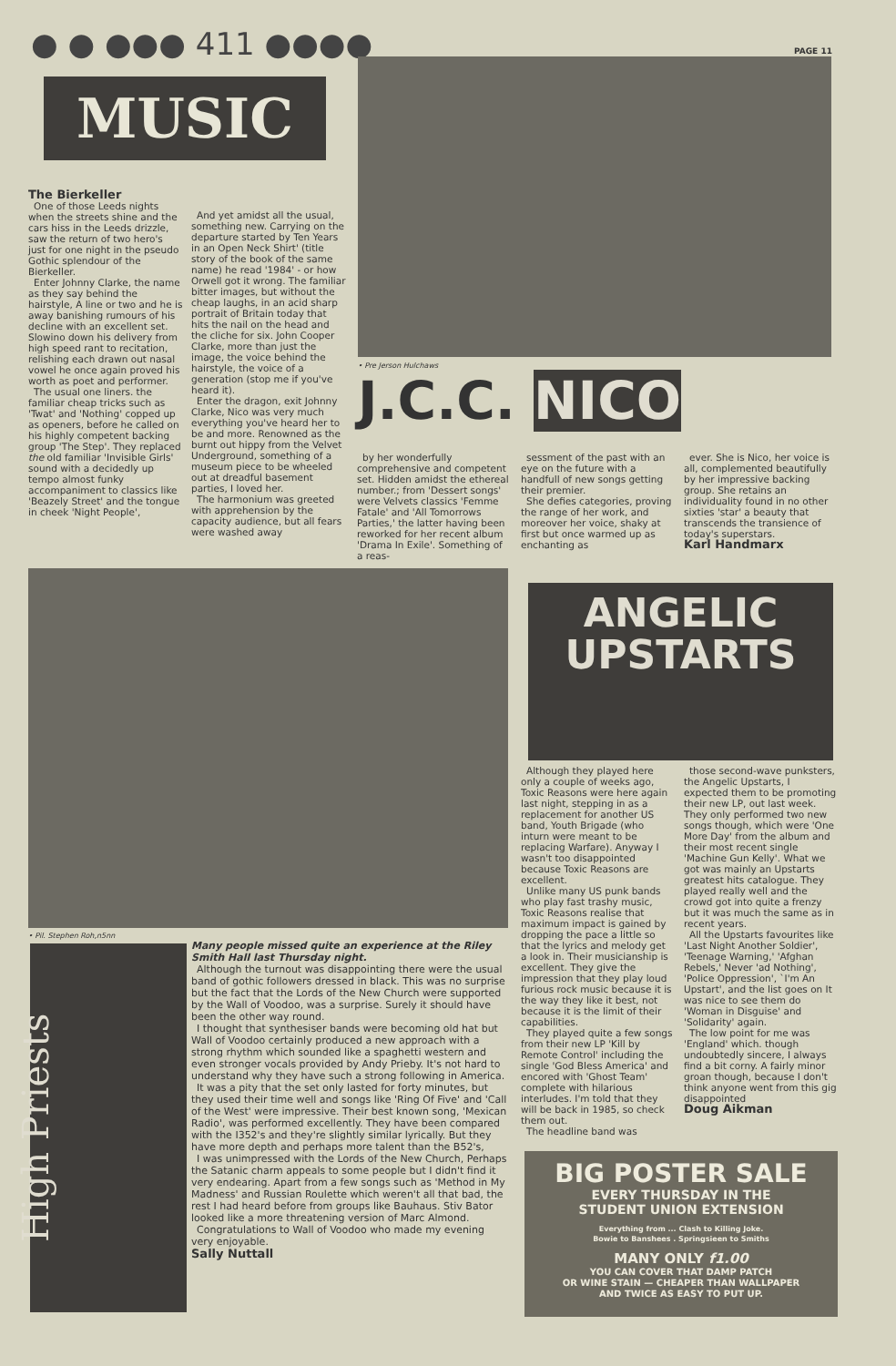● ● ●●● 411 ●●●●
MUSIC
PAGE 11
• Pre Jerson Hulchaws
J.C.C. NICO
The Bierkeller
One of those Leeds nights when the streets shine and the cars hiss in the Leeds drizzle, saw the return of two hero's just for one night in the pseudo Gothic splendour of the Bierkeller.
Enter Johnny Clarke, the name as they say behind the hairstyle, A line or two and he is away banishing rumours of his decline with an excellent set. Slowino down his delivery from high speed rant to recitation, relishing each drawn out nasal vowel he once again proved his worth as poet and performer.
The usual one liners. the familiar cheap tricks such as 'Twat' and 'Nothing' copped up as openers, before he called on his highly competent backing group 'The Step'. They replaced the old familiar 'Invisible Girls' sound with a decidedly up tempo almost funky accompaniment to classics like 'Beazely Street' and the tongue in cheek 'Night People',
And yet amidst all the usual, something new. Carrying on the departure started by Ten Years in an Open Neck Shirt' (title story of the book of the same name) he read '1984' - or how Orwell got it wrong. The familiar bitter images, but without the cheap laughs, in an acid sharp portrait of Britain today that hits the nail on the head and the cliche for six. John Cooper Clarke, more than just the image, the voice behind the hairstyle, the voice of a generation (stop me if you've heard it).
Enter the dragon, exit Johnny Clarke, Nico was very much everything you've heard her to be and more. Renowned as the burnt out hippy from the Velvet Underground, something of a museum piece to be wheeled out at dreadful basement parties, I loved her.
The harmonium was greeted with apprehension by the capacity audience, but all fears were washed away
by her wonderfully comprehensive and competent set. Hidden amidst the ethereal number.; from 'Dessert songs' were Velvets classics 'Femme Fatale' and 'All Tomorrows Parties,' the latter having been reworked for her recent album 'Drama In Exile'. Something of a reas-
sessment of the past with an eye on the future with a handfull of new songs getting their premier.
She defies categories, proving the range of her work, and moreover her voice, shaky at first but once warmed up as enchanting as
ever. She is Nico, her voice is all, complemented beautifully by her impressive backing group. She retains an individuality found in no other sixties 'star' a beauty that transcends the transience of today's superstars.
Karl Handmarx
• Pil. Stephen Roh,n5nn
ANGELIC
UPSTARTS
Although they played here only a couple of weeks ago, Toxic Reasons were here again last night, stepping in as a replacement for another US band, Youth Brigade (who inturn were meant to be replacing Warfare). Anyway I wasn't too disappointed because Toxic Reasons are excellent.
Unlike many US punk bands who play fast trashy music, Toxic Reasons realise that maximum impact is gained by dropping the pace a little so that the lyrics and melody get a look in. Their musicianship is excellent. They give the impression that they play loud furious rock music because it is the way they like it best, not because it is the limit of their capabilities.
They played quite a few songs from their new LP 'Kill by Remote Control' including the single 'God Bless America' and encored with 'Ghost Team' complete with hilarious interludes. I'm told that they will be back in 1985, so check them out.
The headline band was
those second-wave punksters, the Angelic Upstarts, I expected them to be promoting their new LP, out last week. They only performed two new songs though, which were 'One More Day' from the album and their most recent single 'Machine Gun Kelly'. What we got was mainly an Upstarts greatest hits catalogue. They played really well and the crowd got into quite a frenzy but it was much the same as in recent years.
All the Upstarts favourites like 'Last Night Another Soldier', 'Teenage Warning,' 'Afghan Rebels,' Never 'ad Nothing', 'Police Oppression', `I'm An Upstart', and the list goes on It was nice to see them do 'Woman in Disguise' and 'Solidarity' again.
The low point for me was 'England' which. though undoubtedly sincere, I always find a bit corny. A fairly minor groan though, because I don't think anyone went from this gig disappointed
Doug Aikman
High Priests
Many people missed quite an experience at the Riley Smith Hall last Thursday night.
Although the turnout was disappointing there were the usual band of gothic followers dressed in black. This was no surprise but the fact that the Lords of the New Church were supported by the Wall of Voodoo, was a surprise. Surely it should have been the other way round.
I thought that synthesiser bands were becoming old hat but Wall of Voodoo certainly produced a new approach with a strong rhythm which sounded like a spaghetti western and even stronger vocals provided by Andy Prieby. It's not hard to understand why they have such a strong following in America.
It was a pity that the set only lasted for forty minutes, but they used their time well and songs like 'Ring Of Five' and 'Call of the West' were impressive. Their best known song, 'Mexican Radio', was performed excellently. They have been compared with the I352's and they're slightly similar lyrically. But they have more depth and perhaps more talent than the B52's,
I was unimpressed with the Lords of the New Church, Perhaps the Satanic charm appeals to some people but I didn't find it very endearing. Apart from a few songs such as 'Method in My Madness' and Russian Roulette which weren't all that bad, the rest I had heard before from groups like Bauhaus. Stiv Bator looked like a more threatening version of Marc Almond.
Congratulations to Wall of Voodoo who made my evening very enjoyable.
Sally Nuttall
BIG POSTER SALE
EVERY THURSDAY IN THE
STUDENT UNION EXTENSION
Everything from ... Clash to Killing Joke.
Bowie to Banshees . Springsieen to Smiths
MANY ONLY f1.00
YOU CAN COVER THAT DAMP PATCH
OR WINE STAIN — CHEAPER THAN WALLPAPER
AND TWICE AS EASY TO PUT UP.